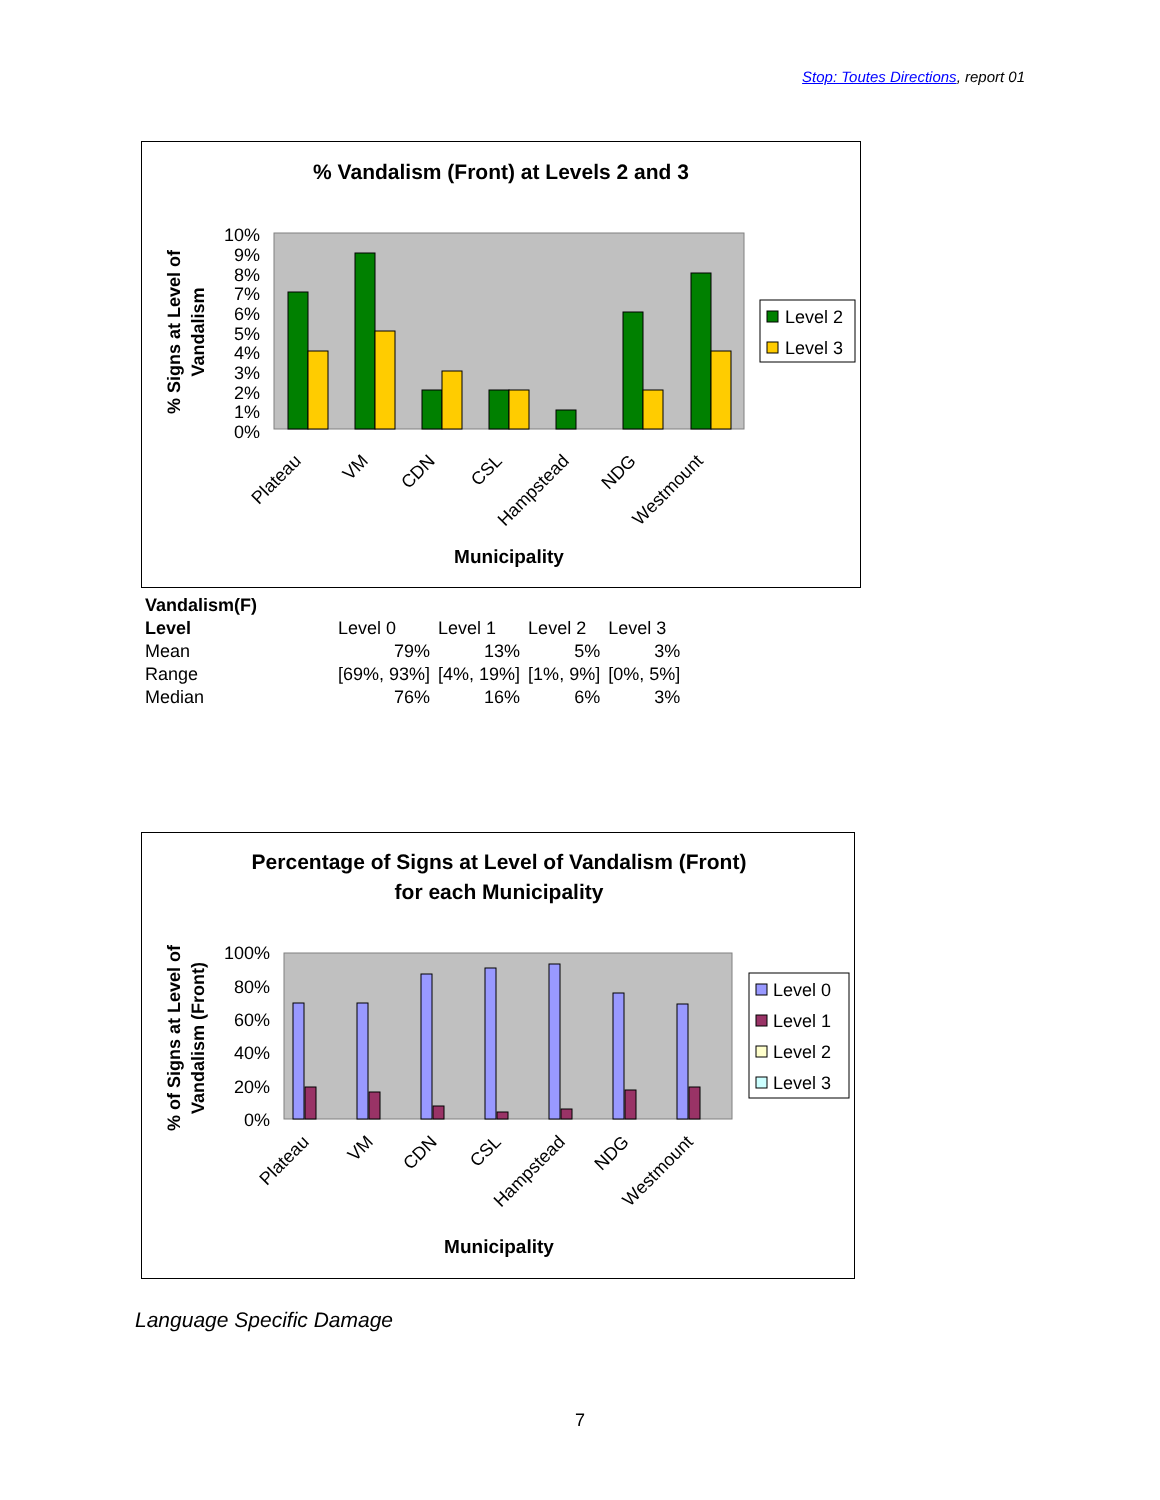Stop: Toutes Directions, report 01
% Vandalism (Front) at Levels 2 and 3
0%
1%
2%
3%
4%
5%
6%
7%
8%
9%
10%
Plateau
VM
CDN
CSL
Hampstead
NDG
Westmount
Municipality
% Signs at Level of
Vandalism
Level 2
Level 3
| Vandalism(F) | | | | |
| Level | Level 0 | Level 1 | Level 2 | Level 3 |
| Mean | 79% | 13% | 5% | 3% |
| Range | [69%, 93%] | [4%, 19%] | [1%, 9%] | [0%, 5%] |
| Median | 76% | 16% | 6% | 3% |
Percentage of Signs at Level of Vandalism (Front)
for each Municipality
0%
20%
40%
60%
80%
100%
Municipality
Plateau
VM
CDN
CSL
Hampstead
NDG
Westmount
% of Signs at Level of
Vandalism (Front)
Level 0
Level 1
Level 2
Level 3
Language Specific Damage
7